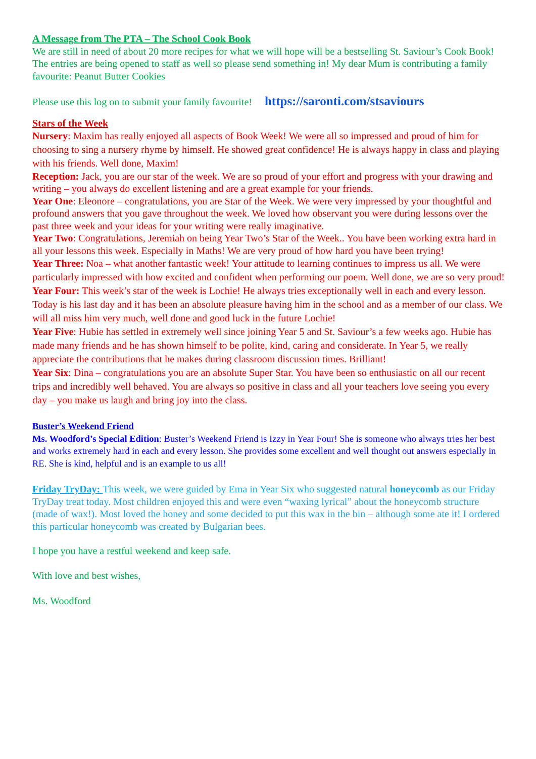A Message from The PTA – The School Cook Book
We are still in need of about 20 more recipes for what we will hope will be a bestselling St. Saviour’s Cook Book! The entries are being opened to staff as well so please send something in! My dear Mum is contributing a family favourite: Peanut Butter Cookies
Please use this log on to submit your family favourite! https://saronti.com/stsaviours
Stars of the Week
Nursery: Maxim has really enjoyed all aspects of Book Week! We were all so impressed and proud of him for choosing to sing a nursery rhyme by himself. He showed great confidence! He is always happy in class and playing with his friends. Well done, Maxim!
Reception: Jack, you are our star of the week. We are so proud of your effort and progress with your drawing and writing – you always do excellent listening and are a great example for your friends.
Year One: Eleonore – congratulations, you are Star of the Week. We were very impressed by your thoughtful and profound answers that you gave throughout the week. We loved how observant you were during lessons over the past three week and your ideas for your writing were really imaginative.
Year Two: Congratulations, Jeremiah on being Year Two’s Star of the Week.. You have been working extra hard in all your lessons this week. Especially in Maths! We are very proud of how hard you have been trying!
Year Three: Noa – what another fantastic week! Your attitude to learning continues to impress us all. We were particularly impressed with how excited and confident when performing our poem. Well done, we are so very proud!
Year Four: This week’s star of the week is Lochie! He always tries exceptionally well in each and every lesson. Today is his last day and it has been an absolute pleasure having him in the school and as a member of our class. We will all miss him very much, well done and good luck in the future Lochie!
Year Five: Hubie has settled in extremely well since joining Year 5 and St. Saviour’s a few weeks ago. Hubie has made many friends and he has shown himself to be polite, kind, caring and considerate. In Year 5, we really appreciate the contributions that he makes during classroom discussion times. Brilliant!
Year Six: Dina – congratulations you are an absolute Super Star. You have been so enthusiastic on all our recent trips and incredibly well behaved. You are always so positive in class and all your teachers love seeing you every day – you make us laugh and bring joy into the class.
Buster’s Weekend Friend
Ms. Woodford’s Special Edition: Buster’s Weekend Friend is Izzy in Year Four! She is someone who always tries her best and works extremely hard in each and every lesson. She provides some excellent and well thought out answers especially in RE. She is kind, helpful and is an example to us all!
Friday TryDay: This week, we were guided by Ema in Year Six who suggested natural honeycomb as our Friday TryDay treat today. Most children enjoyed this and were even “waxing lyrical” about the honeycomb structure (made of wax!). Most loved the honey and some decided to put this wax in the bin – although some ate it! I ordered this particular honeycomb was created by Bulgarian bees.
I hope you have a restful weekend and keep safe.
With love and best wishes,
Ms. Woodford